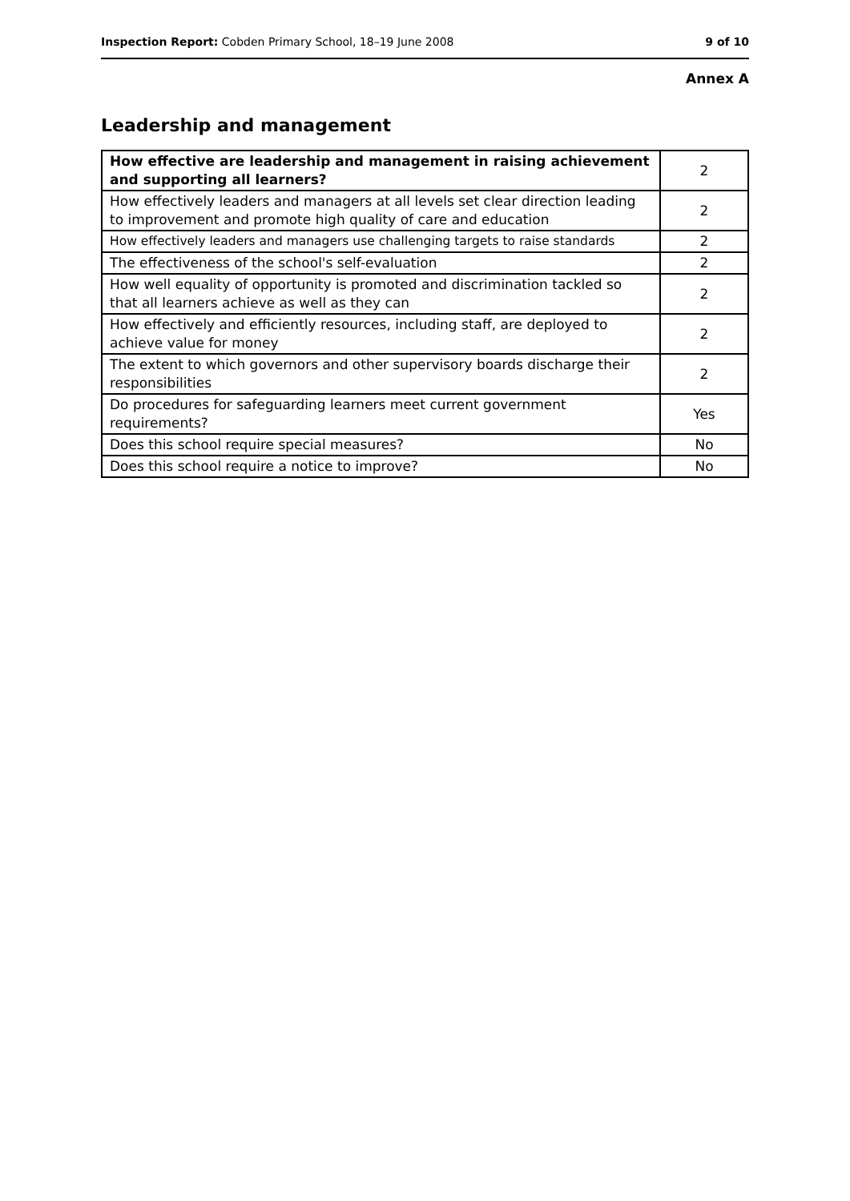Inspection Report: Cobden Primary School, 18–19 June 2008 9 of 10
Annex A
Leadership and management
| How effective are leadership and management in raising achievement and supporting all learners? | 2 |
| How effectively leaders and managers at all levels set clear direction leading to improvement and promote high quality of care and education | 2 |
| How effectively leaders and managers use challenging targets to raise standards | 2 |
| The effectiveness of the school's self-evaluation | 2 |
| How well equality of opportunity is promoted and discrimination tackled so that all learners achieve as well as they can | 2 |
| How effectively and efficiently resources, including staff, are deployed to achieve value for money | 2 |
| The extent to which governors and other supervisory boards discharge their responsibilities | 2 |
| Do procedures for safeguarding learners meet current government requirements? | Yes |
| Does this school require special measures? | No |
| Does this school require a notice to improve? | No |